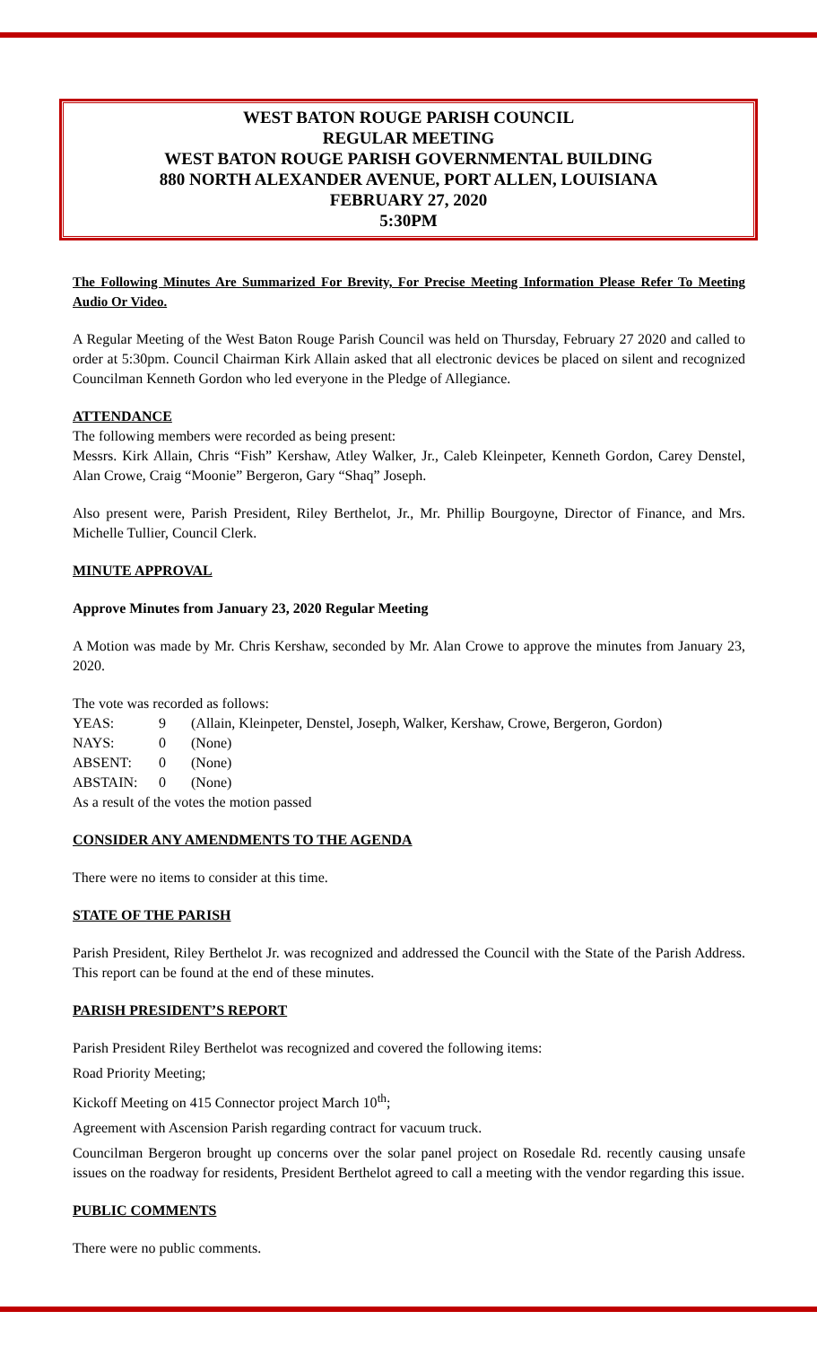WEST BATON ROUGE PARISH COUNCIL
REGULAR MEETING
WEST BATON ROUGE PARISH GOVERNMENTAL BUILDING
880 NORTH ALEXANDER AVENUE, PORT ALLEN, LOUISIANA
FEBRUARY 27, 2020
5:30PM
The Following Minutes Are Summarized For Brevity, For Precise Meeting Information Please Refer To Meeting Audio Or Video.
A Regular Meeting of the West Baton Rouge Parish Council was held on Thursday, February 27 2020 and called to order at 5:30pm. Council Chairman Kirk Allain asked that all electronic devices be placed on silent and recognized Councilman Kenneth Gordon who led everyone in the Pledge of Allegiance.
ATTENDANCE
The following members were recorded as being present:
Messrs. Kirk Allain, Chris “Fish” Kershaw, Atley Walker, Jr., Caleb Kleinpeter, Kenneth Gordon, Carey Denstel, Alan Crowe, Craig “Moonie” Bergeron, Gary “Shaq” Joseph.
Also present were, Parish President, Riley Berthelot, Jr., Mr. Phillip Bourgoyne, Director of Finance, and Mrs. Michelle Tullier, Council Clerk.
MINUTE APPROVAL
Approve Minutes from January 23, 2020 Regular Meeting
A Motion was made by Mr. Chris Kershaw, seconded by Mr. Alan Crowe to approve the minutes from January 23, 2020.
The vote was recorded as follows:
| YEAS: | 9 | (Allain, Kleinpeter, Denstel, Joseph, Walker, Kershaw, Crowe, Bergeron, Gordon) |
| NAYS: | 0 | (None) |
| ABSENT: | 0 | (None) |
| ABSTAIN: | 0 | (None) |
As a result of the votes the motion passed
CONSIDER ANY AMENDMENTS TO THE AGENDA
There were no items to consider at this time.
STATE OF THE PARISH
Parish President, Riley Berthelot Jr. was recognized and addressed the Council with the State of the Parish Address. This report can be found at the end of these minutes.
PARISH PRESIDENT’S REPORT
Parish President Riley Berthelot was recognized and covered the following items:
Road Priority Meeting;
Kickoff Meeting on 415 Connector project March 10<sup>th</sup>;
Agreement with Ascension Parish regarding contract for vacuum truck.
Councilman Bergeron brought up concerns over the solar panel project on Rosedale Rd. recently causing unsafe issues on the roadway for residents, President Berthelot agreed to call a meeting with the vendor regarding this issue.
PUBLIC COMMENTS
There were no public comments.